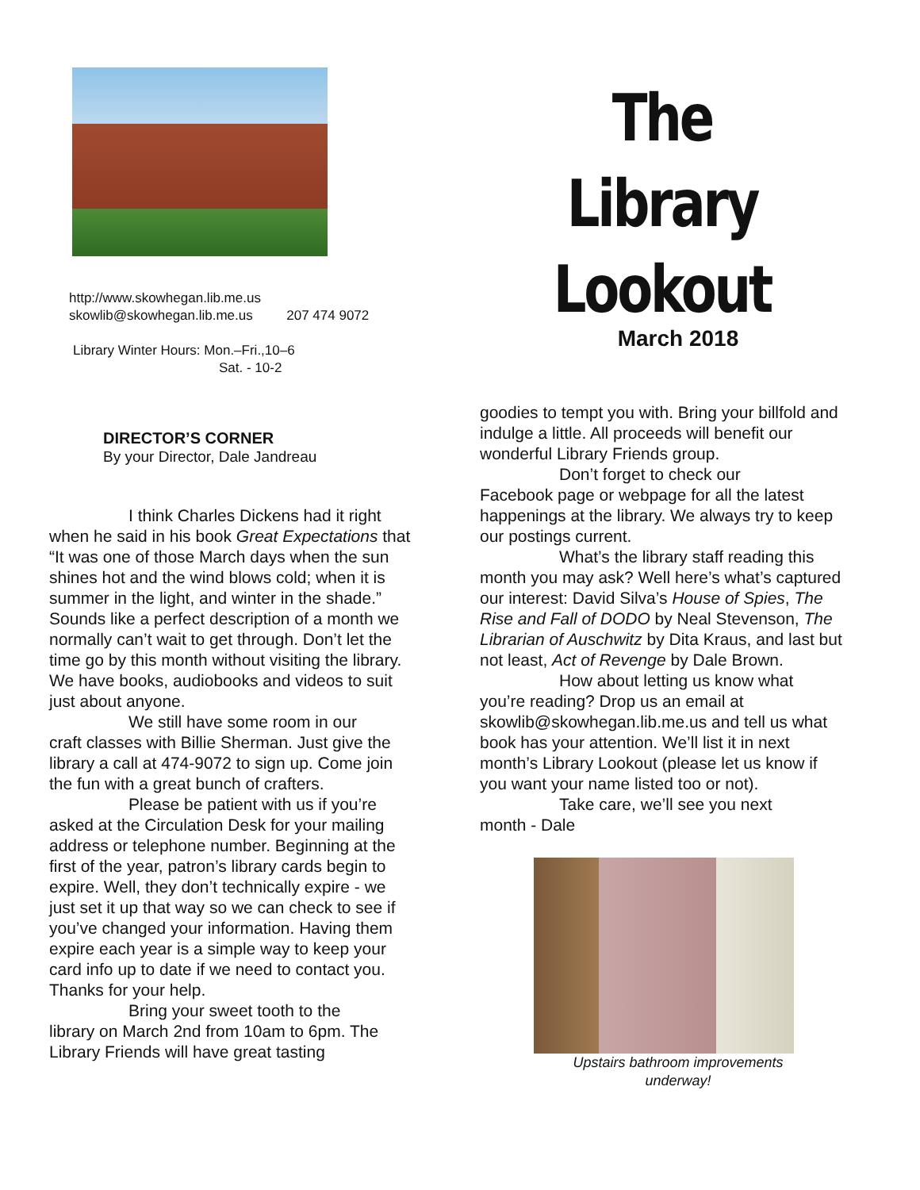http://www.skowhegan.lib.me.us
skowlib@skowhegan.lib.me.us 207 474 9072
Library Winter Hours: Mon.–Fri.,10–6
Sat. - 10-2
DIRECTOR’S CORNER
By your Director, Dale Jandreau
I think Charles Dickens had it right
when he said in his book Great Expectations that “It was one of those March days when the sun shines hot and the wind blows cold; when it is summer in the light, and winter in the shade.” Sounds like a perfect description of a month we normally can’t wait to get through. Don’t let the time go by this month without visiting the library. We have books, audiobooks and videos to suit just about anyone.
We still have some room in our
craft classes with Billie Sherman. Just give the library a call at 474-9072 to sign up. Come join the fun with a great bunch of crafters.
Please be patient with us if you’re
asked at the Circulation Desk for your mailing address or telephone number. Beginning at the first of the year, patron’s library cards begin to expire. Well, they don’t technically expire - we just set it up that way so we can check to see if you’ve changed your information. Having them expire each year is a simple way to keep your card info up to date if we need to contact you. Thanks for your help.
Bring your sweet tooth to the
library on March 2nd from 10am to 6pm. The Library Friends will have great tasting
The Library
Lookout
March 2018
goodies to tempt you with. Bring your billfold and indulge a little. All proceeds will benefit our wonderful Library Friends group.
Don’t forget to check our
Facebook page or webpage for all the latest happenings at the library. We always try to keep our postings current.
What’s the library staff reading this
month you may ask? Well here’s what’s captured our interest: David Silva’s House of Spies, The Rise and Fall of DODO by Neal Stevenson, The Librarian of Auschwitz by Dita Kraus, and last but not least, Act of Revenge by Dale Brown.
How about letting us know what
you’re reading? Drop us an email at skowlib@skowhegan.lib.me.us and tell us what book has your attention. We’ll list it in next month’s Library Lookout (please let us know if you want your name listed too or not).
Take care, we’ll see you next
month - Dale
Upstairs bathroom improvements
underway!